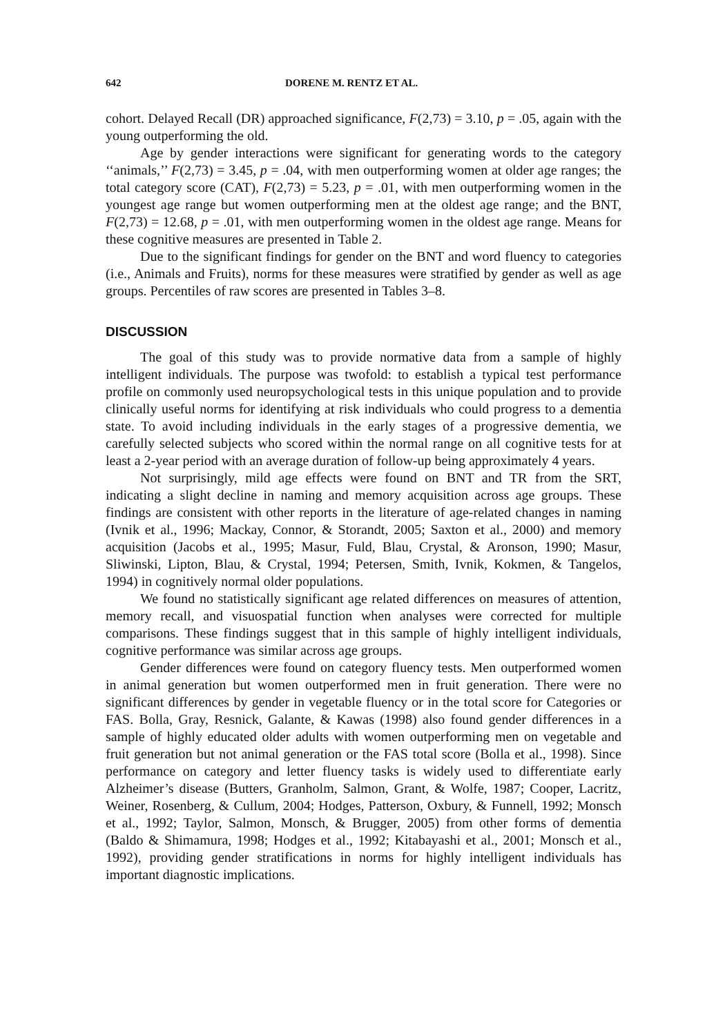642 DORENE M. RENTZ ET AL.
cohort. Delayed Recall (DR) approached significance, F(2,73) = 3.10, p = .05, again with the young outperforming the old.
Age by gender interactions were significant for generating words to the category ‘‘animals,’’ F(2,73) = 3.45, p = .04, with men outperforming women at older age ranges; the total category score (CAT), F(2,73) = 5.23, p = .01, with men outperforming women in the youngest age range but women outperforming men at the oldest age range; and the BNT, F(2,73) = 12.68, p = .01, with men outperforming women in the oldest age range. Means for these cognitive measures are presented in Table 2.
Due to the significant findings for gender on the BNT and word fluency to categories (i.e., Animals and Fruits), norms for these measures were stratified by gender as well as age groups. Percentiles of raw scores are presented in Tables 3–8.
DISCUSSION
The goal of this study was to provide normative data from a sample of highly intelligent individuals. The purpose was twofold: to establish a typical test performance profile on commonly used neuropsychological tests in this unique population and to provide clinically useful norms for identifying at risk individuals who could progress to a dementia state. To avoid including individuals in the early stages of a progressive dementia, we carefully selected subjects who scored within the normal range on all cognitive tests for at least a 2-year period with an average duration of follow-up being approximately 4 years.
Not surprisingly, mild age effects were found on BNT and TR from the SRT, indicating a slight decline in naming and memory acquisition across age groups. These findings are consistent with other reports in the literature of age-related changes in naming (Ivnik et al., 1996; Mackay, Connor, & Storandt, 2005; Saxton et al., 2000) and memory acquisition (Jacobs et al., 1995; Masur, Fuld, Blau, Crystal, & Aronson, 1990; Masur, Sliwinski, Lipton, Blau, & Crystal, 1994; Petersen, Smith, Ivnik, Kokmen, & Tangelos, 1994) in cognitively normal older populations.
We found no statistically significant age related differences on measures of attention, memory recall, and visuospatial function when analyses were corrected for multiple comparisons. These findings suggest that in this sample of highly intelligent individuals, cognitive performance was similar across age groups.
Gender differences were found on category fluency tests. Men outperformed women in animal generation but women outperformed men in fruit generation. There were no significant differences by gender in vegetable fluency or in the total score for Categories or FAS. Bolla, Gray, Resnick, Galante, & Kawas (1998) also found gender differences in a sample of highly educated older adults with women outperforming men on vegetable and fruit generation but not animal generation or the FAS total score (Bolla et al., 1998). Since performance on category and letter fluency tasks is widely used to differentiate early Alzheimer’s disease (Butters, Granholm, Salmon, Grant, & Wolfe, 1987; Cooper, Lacritz, Weiner, Rosenberg, & Cullum, 2004; Hodges, Patterson, Oxbury, & Funnell, 1992; Monsch et al., 1992; Taylor, Salmon, Monsch, & Brugger, 2005) from other forms of dementia (Baldo & Shimamura, 1998; Hodges et al., 1992; Kitabayashi et al., 2001; Monsch et al., 1992), providing gender stratifications in norms for highly intelligent individuals has important diagnostic implications.